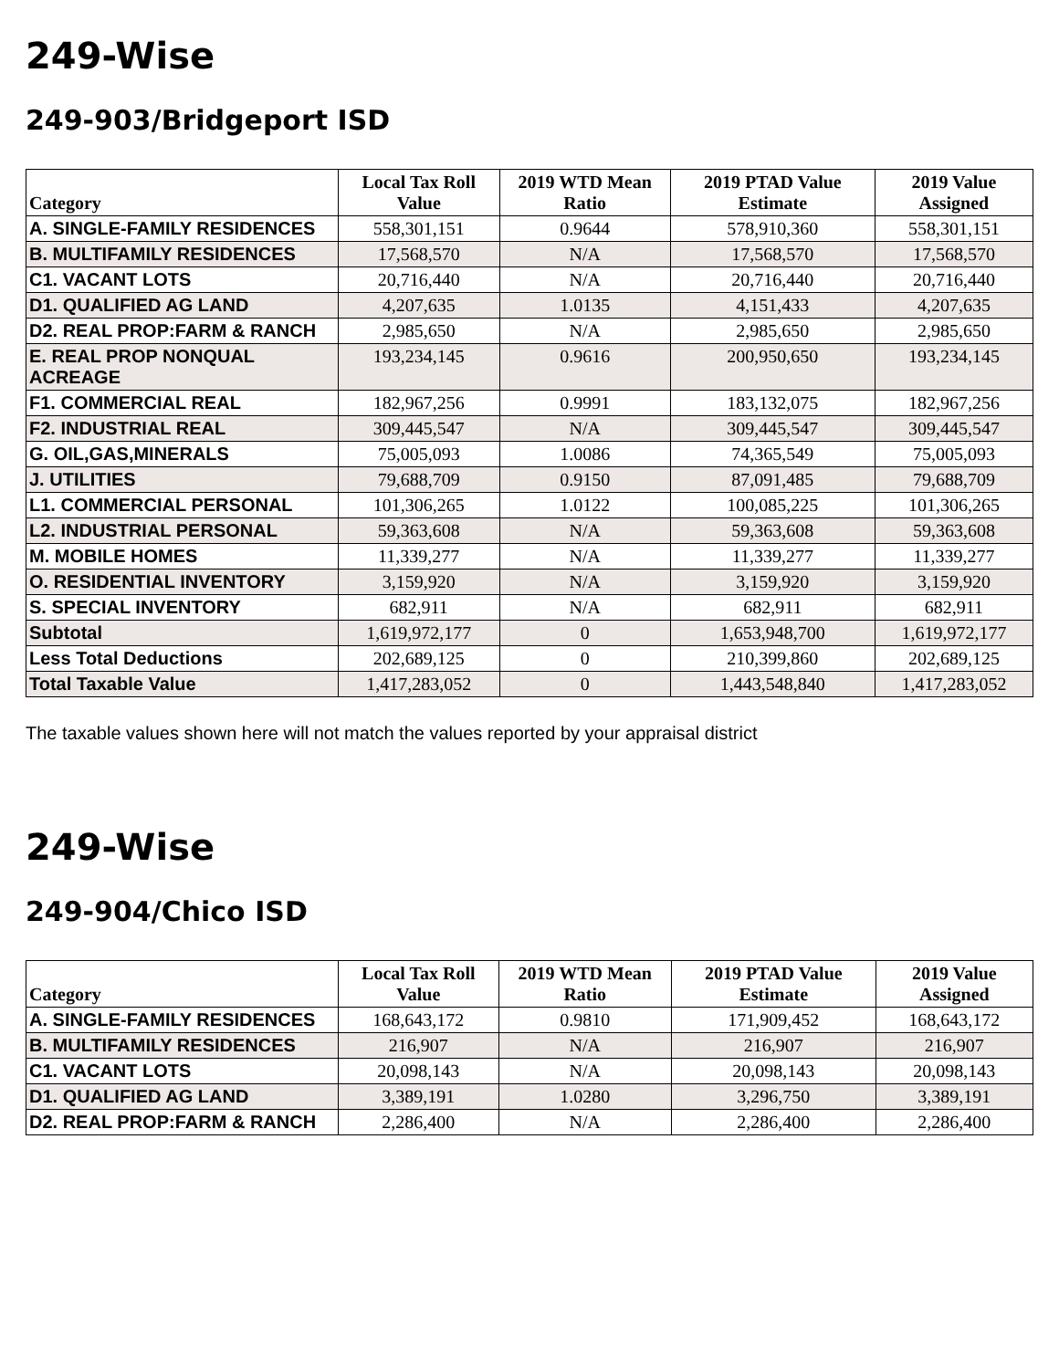249-Wise
249-903/Bridgeport ISD
| Category | Local Tax Roll Value | 2019 WTD Mean Ratio | 2019 PTAD Value Estimate | 2019 Value Assigned |
| --- | --- | --- | --- | --- |
| A. SINGLE-FAMILY RESIDENCES | 558,301,151 | 0.9644 | 578,910,360 | 558,301,151 |
| B. MULTIFAMILY RESIDENCES | 17,568,570 | N/A | 17,568,570 | 17,568,570 |
| C1. VACANT LOTS | 20,716,440 | N/A | 20,716,440 | 20,716,440 |
| D1. QUALIFIED AG LAND | 4,207,635 | 1.0135 | 4,151,433 | 4,207,635 |
| D2. REAL PROP:FARM & RANCH | 2,985,650 | N/A | 2,985,650 | 2,985,650 |
| E. REAL PROP NONQUAL ACREAGE | 193,234,145 | 0.9616 | 200,950,650 | 193,234,145 |
| F1. COMMERCIAL REAL | 182,967,256 | 0.9991 | 183,132,075 | 182,967,256 |
| F2. INDUSTRIAL REAL | 309,445,547 | N/A | 309,445,547 | 309,445,547 |
| G. OIL,GAS,MINERALS | 75,005,093 | 1.0086 | 74,365,549 | 75,005,093 |
| J. UTILITIES | 79,688,709 | 0.9150 | 87,091,485 | 79,688,709 |
| L1. COMMERCIAL PERSONAL | 101,306,265 | 1.0122 | 100,085,225 | 101,306,265 |
| L2. INDUSTRIAL PERSONAL | 59,363,608 | N/A | 59,363,608 | 59,363,608 |
| M. MOBILE HOMES | 11,339,277 | N/A | 11,339,277 | 11,339,277 |
| O. RESIDENTIAL INVENTORY | 3,159,920 | N/A | 3,159,920 | 3,159,920 |
| S. SPECIAL INVENTORY | 682,911 | N/A | 682,911 | 682,911 |
| Subtotal | 1,619,972,177 | 0 | 1,653,948,700 | 1,619,972,177 |
| Less Total Deductions | 202,689,125 | 0 | 210,399,860 | 202,689,125 |
| Total Taxable Value | 1,417,283,052 | 0 | 1,443,548,840 | 1,417,283,052 |
The taxable values shown here will not match the values reported by your appraisal district
249-Wise
249-904/Chico ISD
| Category | Local Tax Roll Value | 2019 WTD Mean Ratio | 2019 PTAD Value Estimate | 2019 Value Assigned |
| --- | --- | --- | --- | --- |
| A. SINGLE-FAMILY RESIDENCES | 168,643,172 | 0.9810 | 171,909,452 | 168,643,172 |
| B. MULTIFAMILY RESIDENCES | 216,907 | N/A | 216,907 | 216,907 |
| C1. VACANT LOTS | 20,098,143 | N/A | 20,098,143 | 20,098,143 |
| D1. QUALIFIED AG LAND | 3,389,191 | 1.0280 | 3,296,750 | 3,389,191 |
| D2. REAL PROP:FARM & RANCH | 2,286,400 | N/A | 2,286,400 | 2,286,400 |